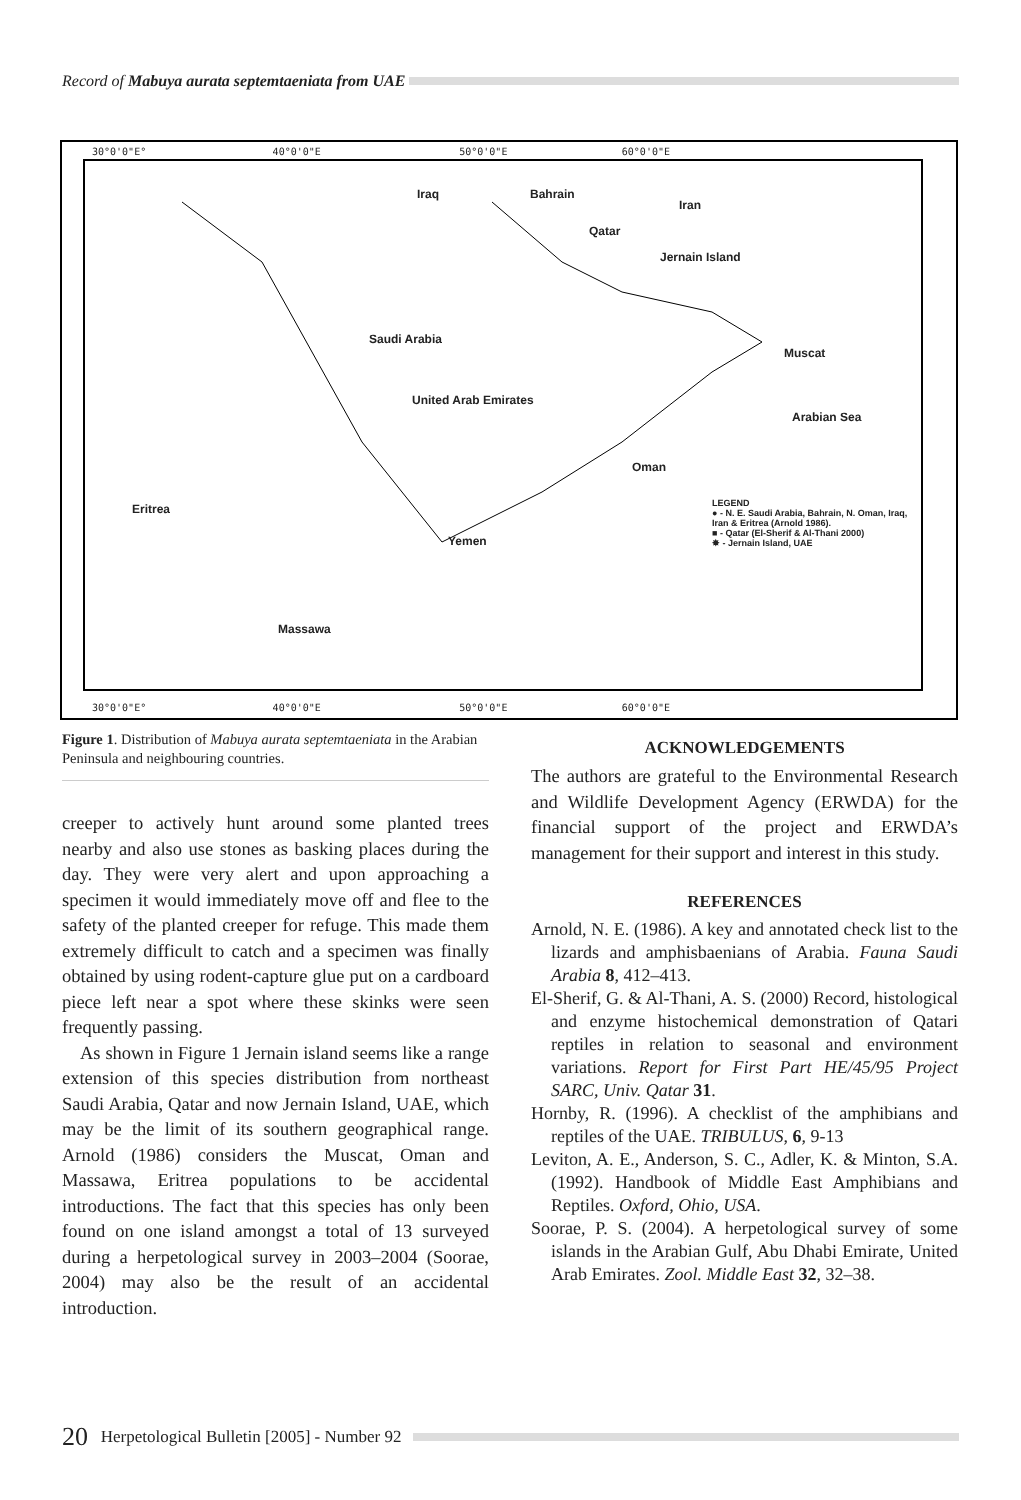Record of Mabuya aurata septemtaeniata from UAE
30°0'0"E° 40°0'0"E 50°0'0"E 60°0'0"E
Iraq Bahrain
Iran
Qatar
Jernain Island
Saudi Arabia
Muscat
United Arab Emirates
Arabian Sea
Oman
Eritrea
Yemen
Massawa
LEGEND
● - N. E. Saudi Arabia, Bahrain, N. Oman, Iraq, Iran & Eritrea (Arnold 1986).
■ - Qatar (El-Sherif & Al-Thani 2000)
✸ - Jernain Island, UAE
30°0'0"E° 40°0'0"E 50°0'0"E 60°0'0"E
Figure 1. Distribution of Mabuya aurata septemtaeniata in the Arabian Peninsula and neighbouring countries.
creeper to actively hunt around some planted trees nearby and also use stones as basking places during the day. They were very alert and upon approaching a specimen it would immediately move off and flee to the safety of the planted creeper for refuge. This made them extremely difficult to catch and a specimen was finally obtained by using rodent-capture glue put on a cardboard piece left near a spot where these skinks were seen frequently passing.
As shown in Figure 1 Jernain island seems like a range extension of this species distribution from northeast Saudi Arabia, Qatar and now Jernain Island, UAE, which may be the limit of its southern geographical range. Arnold (1986) considers the Muscat, Oman and Massawa, Eritrea populations to be accidental introductions. The fact that this species has only been found on one island amongst a total of 13 surveyed during a herpetological survey in 2003–2004 (Soorae, 2004) may also be the result of an accidental introduction.
ACKNOWLEDGEMENTS
The authors are grateful to the Environmental Research and Wildlife Development Agency (ERWDA) for the financial support of the project and ERWDA’s management for their support and interest in this study.
REFERENCES
Arnold, N. E. (1986). A key and annotated check list to the lizards and amphisbaenians of Arabia. Fauna Saudi Arabia 8, 412–413.
El-Sherif, G. & Al-Thani, A. S. (2000) Record, histological and enzyme histochemical demonstration of Qatari reptiles in relation to seasonal and environment variations. Report for First Part HE/45/95 Project SARC, Univ. Qatar 31.
Hornby, R. (1996). A checklist of the amphibians and reptiles of the UAE. TRIBULUS, 6, 9-13
Leviton, A. E., Anderson, S. C., Adler, K. & Minton, S.A. (1992). Handbook of Middle East Amphibians and Reptiles. Oxford, Ohio, USA.
Soorae, P. S. (2004). A herpetological survey of some islands in the Arabian Gulf, Abu Dhabi Emirate, United Arab Emirates. Zool. Middle East 32, 32–38.
20 Herpetological Bulletin [2005] - Number 92